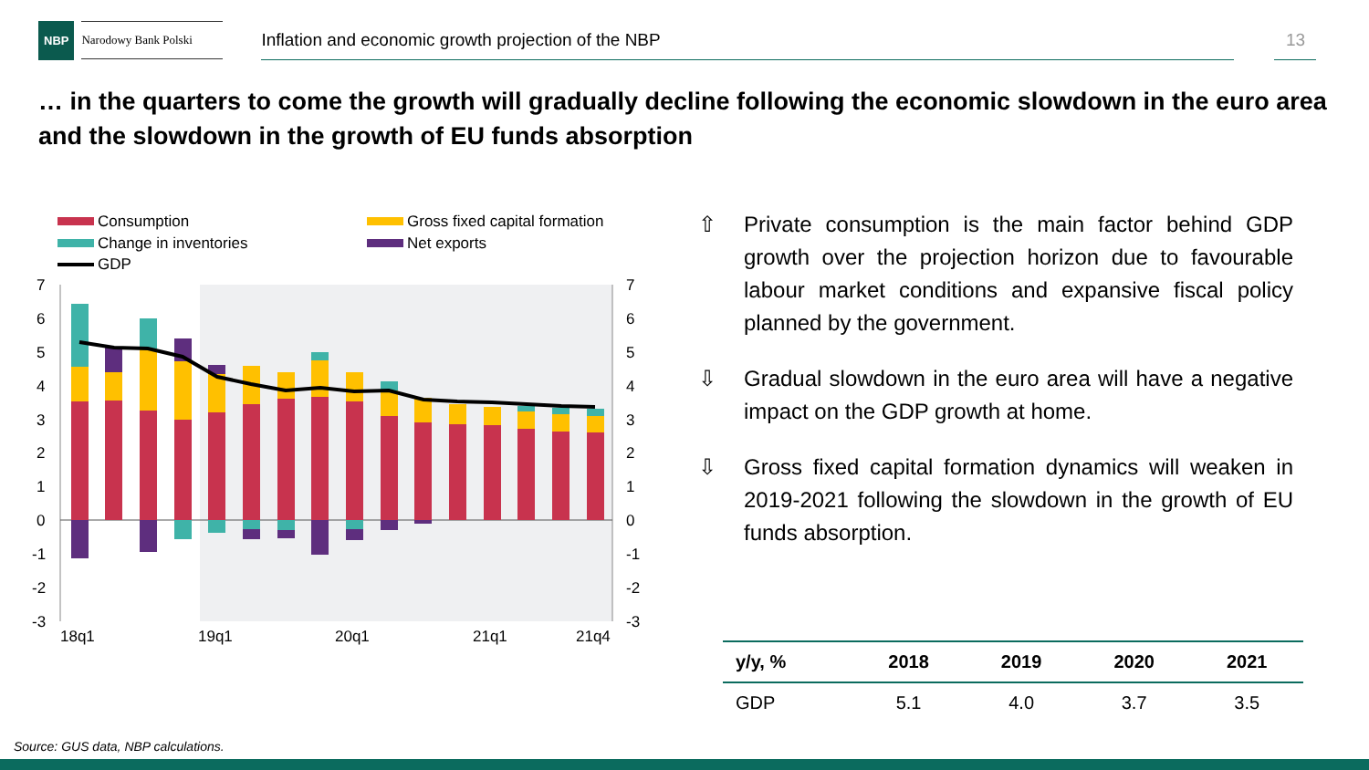NBP
Narodowy Bank Polski
Inflation and economic growth projection of the NBP 13
… in the quarters to come the growth will gradually decline following the economic slowdown in the euro area and the slowdown in the growth of EU funds absorption
Consumption
Gross fixed capital formation
Change in inventories
Net exports
GDP
7
6
5
4
3
2
1
0
-1
-2
-3
7
6
5
4
3
2
1
0
-1
-2
-3
18q1
19q1
20q1
21q1
21q4
⇧ Private consumption is the main factor behind GDP growth over the projection horizon due to favourable labour market conditions and expansive fiscal policy planned by the government.
⇩ Gradual slowdown in the euro area will have a negative impact on the GDP growth at home.
⇩ Gross fixed capital formation dynamics will weaken in 2019-2021 following the slowdown in the growth of EU funds absorption.
| y/y, % | 2018 | 2019 | 2020 | 2021 |
| --- | --- | --- | --- | --- |
| GDP | 5.1 | 4.0 | 3.7 | 3.5 |
Source: GUS data, NBP calculations.